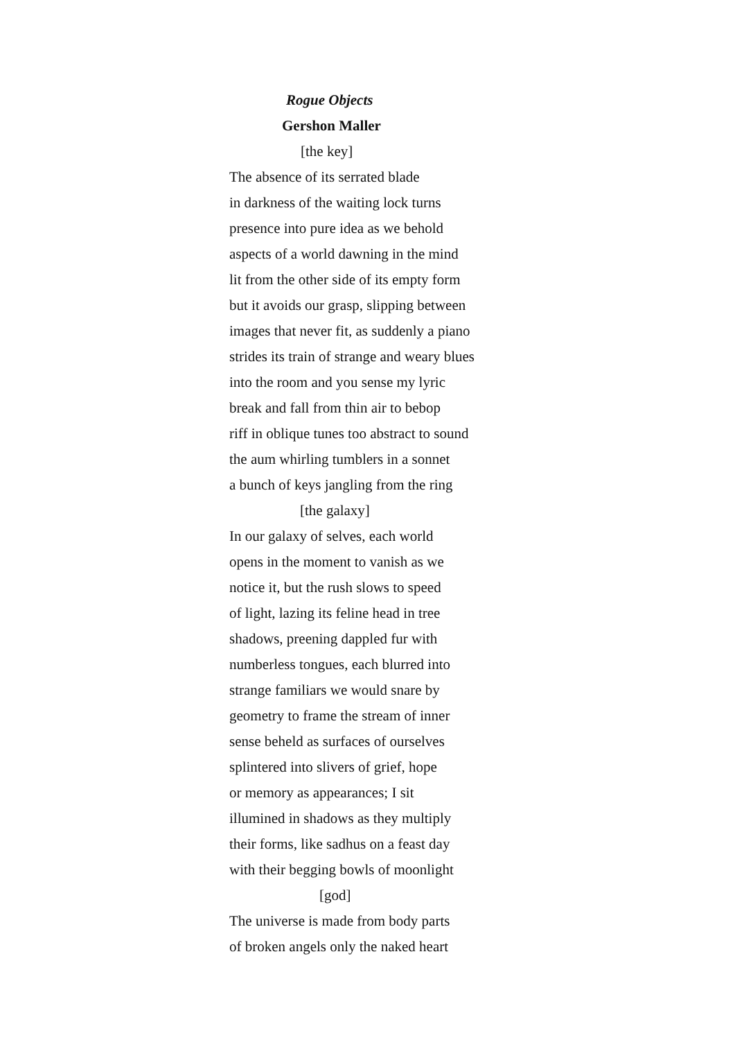Rogue Objects
Gershon Maller
[the key]
The absence of its serrated blade
in darkness of the waiting lock turns
presence into pure idea as we behold
aspects of a world dawning in the mind
lit from the other side of its empty form
but it avoids our grasp, slipping between
images that never fit, as suddenly a piano
strides its train of strange and weary blues
into the room and you sense my lyric
break and fall from thin air to bebop
riff in oblique tunes too abstract to sound
the aum whirling tumblers in a sonnet
a bunch of keys jangling from the ring
[the galaxy]
In our galaxy of selves, each world
opens in the moment to vanish as we
notice it, but the rush slows to speed
of light, lazing its feline head in tree
shadows, preening dappled fur with
numberless tongues, each blurred into
strange familiars we would snare by
geometry to frame the stream of inner
sense beheld as surfaces of ourselves
splintered into slivers of grief, hope
or memory as appearances; I sit
illumined in shadows as they multiply
their forms, like sadhus on a feast day
with their begging bowls of moonlight
[god]
The universe is made from body parts
of broken angels only the naked heart